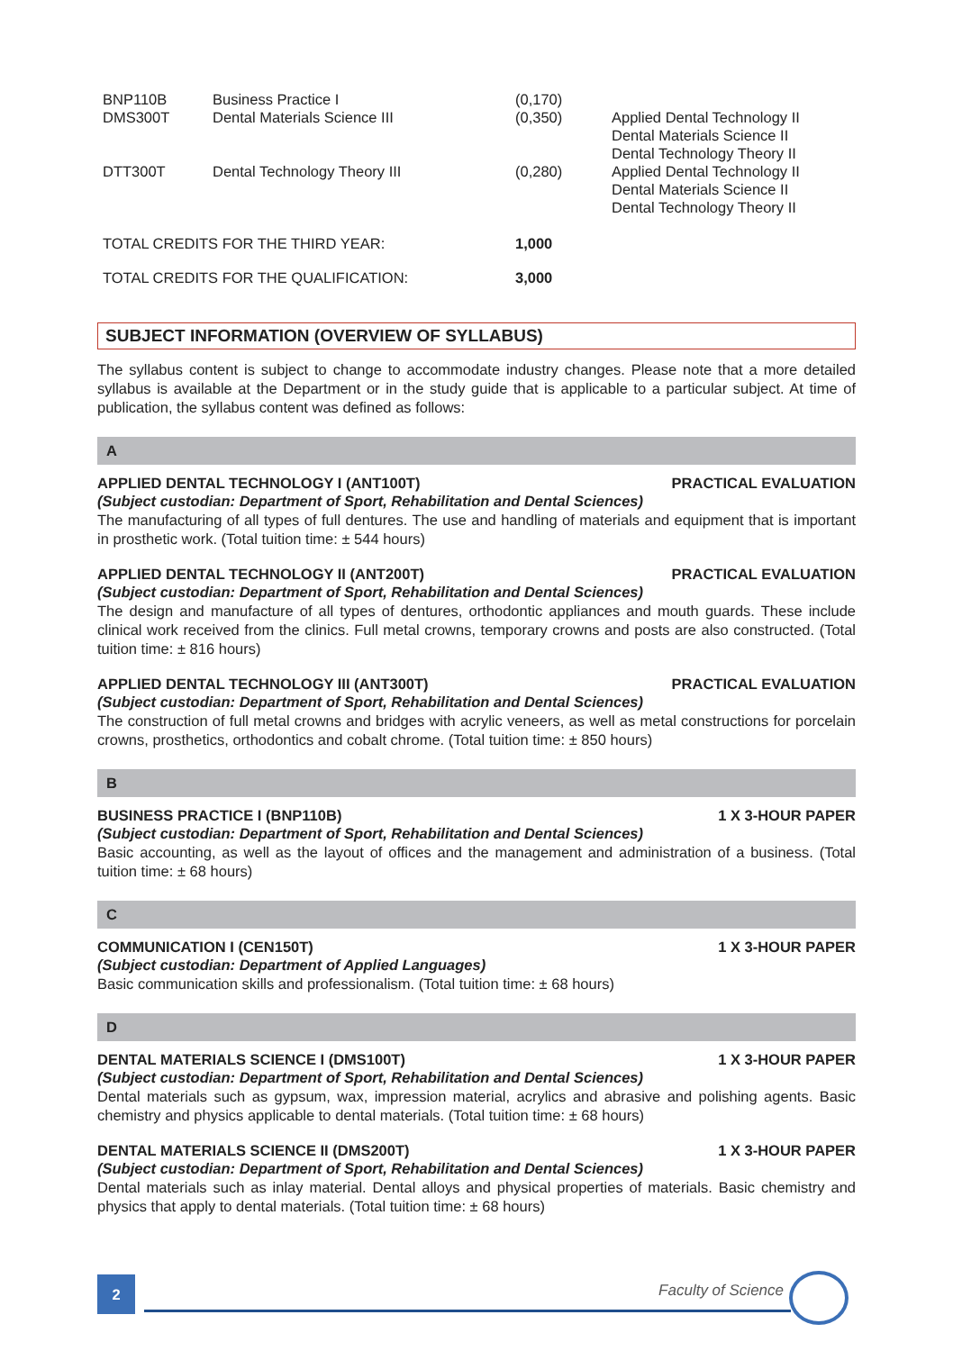| BNP110B | Business Practice I | (0,170) | |
| DMS300T | Dental Materials Science III | (0,350) | Applied Dental Technology II Dental Materials Science II Dental Technology Theory II |
| DTT300T | Dental Technology Theory III | (0,280) | Applied Dental Technology II Dental Materials Science II Dental Technology Theory II |
| TOTAL CREDITS FOR THE THIRD YEAR: | | 1,000 | |
| TOTAL CREDITS FOR THE QUALIFICATION: | | 3,000 | |
SUBJECT INFORMATION (OVERVIEW OF SYLLABUS)
The syllabus content is subject to change to accommodate industry changes. Please note that a more detailed syllabus is available at the Department or in the study guide that is applicable to a particular subject. At time of publication, the syllabus content was defined as follows:
A
APPLIED DENTAL TECHNOLOGY I (ANT100T) PRACTICAL EVALUATION
(Subject custodian: Department of Sport, Rehabilitation and Dental Sciences)
The manufacturing of all types of full dentures. The use and handling of materials and equipment that is important in prosthetic work. (Total tuition time: ± 544 hours)
APPLIED DENTAL TECHNOLOGY II (ANT200T) PRACTICAL EVALUATION
(Subject custodian: Department of Sport, Rehabilitation and Dental Sciences)
The design and manufacture of all types of dentures, orthodontic appliances and mouth guards. These include clinical work received from the clinics. Full metal crowns, temporary crowns and posts are also constructed. (Total tuition time: ± 816 hours)
APPLIED DENTAL TECHNOLOGY III (ANT300T) PRACTICAL EVALUATION
(Subject custodian: Department of Sport, Rehabilitation and Dental Sciences)
The construction of full metal crowns and bridges with acrylic veneers, as well as metal constructions for porcelain crowns, prosthetics, orthodontics and cobalt chrome. (Total tuition time: ± 850 hours)
B
BUSINESS PRACTICE I (BNP110B) 1 X 3-HOUR PAPER
(Subject custodian: Department of Sport, Rehabilitation and Dental Sciences)
Basic accounting, as well as the layout of offices and the management and administration of a business. (Total tuition time: ± 68 hours)
C
COMMUNICATION I (CEN150T) 1 X 3-HOUR PAPER
(Subject custodian: Department of Applied Languages)
Basic communication skills and professionalism. (Total tuition time: ± 68 hours)
D
DENTAL MATERIALS SCIENCE I (DMS100T) 1 X 3-HOUR PAPER
(Subject custodian: Department of Sport, Rehabilitation and Dental Sciences)
Dental materials such as gypsum, wax, impression material, acrylics and abrasive and polishing agents. Basic chemistry and physics applicable to dental materials. (Total tuition time: ± 68 hours)
DENTAL MATERIALS SCIENCE II (DMS200T) 1 X 3-HOUR PAPER
(Subject custodian: Department of Sport, Rehabilitation and Dental Sciences)
Dental materials such as inlay material. Dental alloys and physical properties of materials. Basic chemistry and physics that apply to dental materials. (Total tuition time: ± 68 hours)
2 Faculty of Science